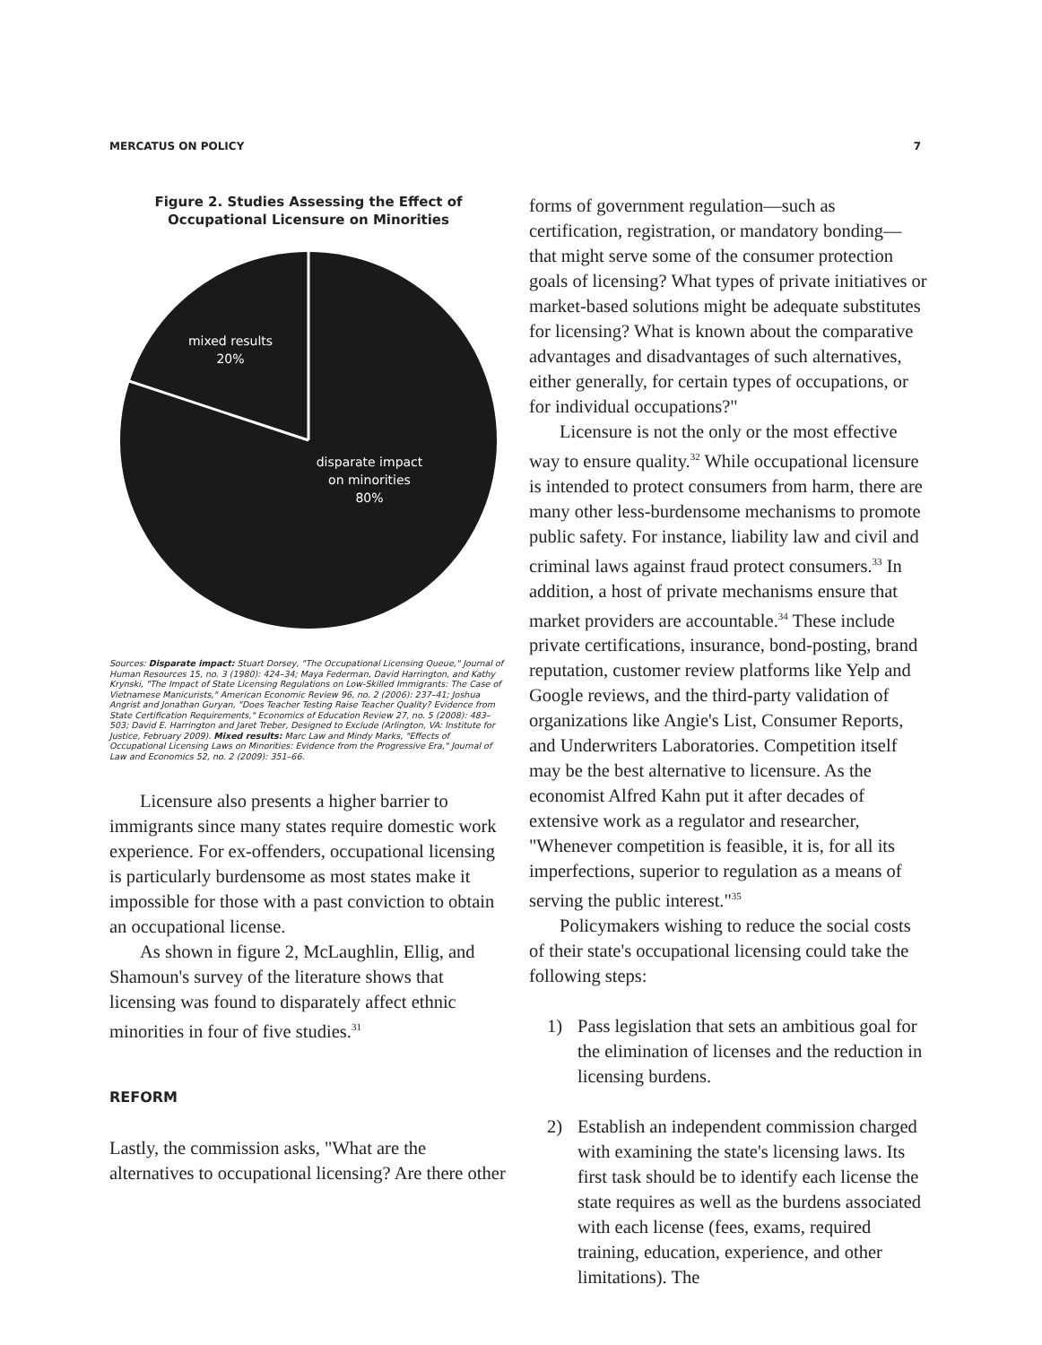MERCATUS ON POLICY 7
Figure 2. Studies Assessing the Effect of Occupational Licensure on Minorities
mixed results
20%
disparate impact
on minorities
80%
Sources: Disparate impact: Stuart Dorsey, "The Occupational Licensing Queue," Journal of Human Resources 15, no. 3 (1980): 424–34; Maya Federman, David Harrington, and Kathy Krynski, "The Impact of State Licensing Regulations on Low-Skilled Immigrants: The Case of Vietnamese Manicurists," American Economic Review 96, no. 2 (2006): 237–41; Joshua Angrist and Jonathan Guryan, "Does Teacher Testing Raise Teacher Quality? Evidence from State Certification Requirements," Economics of Education Review 27, no. 5 (2008): 483–503; David E. Harrington and Jaret Treber, Designed to Exclude (Arlington, VA: Institute for Justice, February 2009). Mixed results: Marc Law and Mindy Marks, "Effects of Occupational Licensing Laws on Minorities: Evidence from the Progressive Era," Journal of Law and Economics 52, no. 2 (2009): 351–66.
Licensure also presents a higher barrier to immigrants since many states require domestic work experience. For ex-offenders, occupational licensing is particularly burdensome as most states make it impossible for those with a past conviction to obtain an occupational license.
As shown in figure 2, McLaughlin, Ellig, and Shamoun's survey of the literature shows that licensing was found to disparately affect ethnic minorities in four of five studies.<sup>31</sup>
REFORM
Lastly, the commission asks, "What are the alternatives to occupational licensing? Are there other
forms of government regulation—such as certification, registration, or mandatory bonding—that might serve some of the consumer protection goals of licensing? What types of private initiatives or market-based solutions might be adequate substitutes for licensing? What is known about the comparative advantages and disadvantages of such alternatives, either generally, for certain types of occupations, or for individual occupations?"
Licensure is not the only or the most effective way to ensure quality.<sup>32</sup> While occupational licensure is intended to protect consumers from harm, there are many other less-burdensome mechanisms to promote public safety. For instance, liability law and civil and criminal laws against fraud protect consumers.<sup>33</sup> In addition, a host of private mechanisms ensure that market providers are accountable.<sup>34</sup> These include private certifications, insurance, bond-posting, brand reputation, customer review platforms like Yelp and Google reviews, and the third-party validation of organizations like Angie's List, Consumer Reports, and Underwriters Laboratories. Competition itself may be the best alternative to licensure. As the economist Alfred Kahn put it after decades of extensive work as a regulator and researcher, "Whenever competition is feasible, it is, for all its imperfections, superior to regulation as a means of serving the public interest."<sup>35</sup>
Policymakers wishing to reduce the social costs of their state's occupational licensing could take the following steps:
1) Pass legislation that sets an ambitious goal for the elimination of licenses and the reduction in licensing burdens.
2) Establish an independent commission charged with examining the state's licensing laws. Its first task should be to identify each license the state requires as well as the burdens associated with each license (fees, exams, required training, education, experience, and other limitations). The